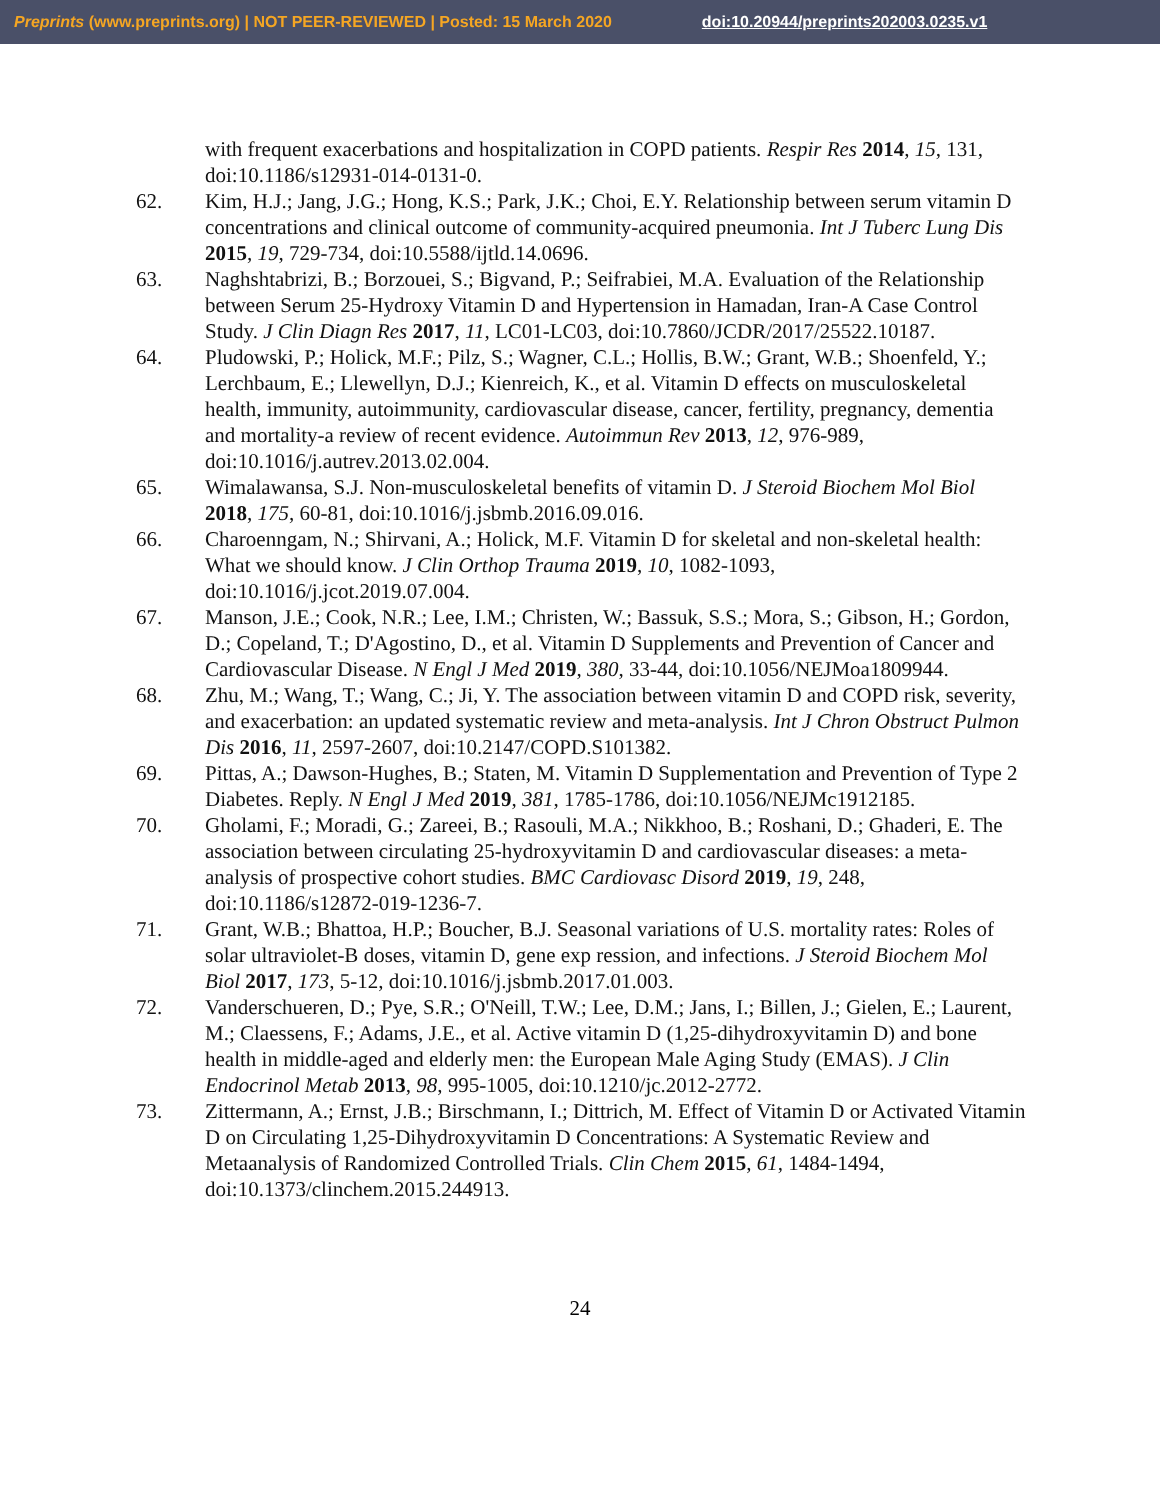Preprints (www.preprints.org) | NOT PEER-REVIEWED | Posted: 15 March 2020 doi:10.20944/preprints202003.0235.v1
with frequent exacerbations and hospitalization in COPD patients. Respir Res 2014, 15, 131, doi:10.1186/s12931-014-0131-0.
62. Kim, H.J.; Jang, J.G.; Hong, K.S.; Park, J.K.; Choi, E.Y. Relationship between serum vitamin D concentrations and clinical outcome of community-acquired pneumonia. Int J Tuberc Lung Dis 2015, 19, 729-734, doi:10.5588/ijtld.14.0696.
63. Naghshtabrizi, B.; Borzouei, S.; Bigvand, P.; Seifrabiei, M.A. Evaluation of the Relationship between Serum 25-Hydroxy Vitamin D and Hypertension in Hamadan, Iran-A Case Control Study. J Clin Diagn Res 2017, 11, LC01-LC03, doi:10.7860/JCDR/2017/25522.10187.
64. Pludowski, P.; Holick, M.F.; Pilz, S.; Wagner, C.L.; Hollis, B.W.; Grant, W.B.; Shoenfeld, Y.; Lerchbaum, E.; Llewellyn, D.J.; Kienreich, K., et al. Vitamin D effects on musculoskeletal health, immunity, autoimmunity, cardiovascular disease, cancer, fertility, pregnancy, dementia and mortality-a review of recent evidence. Autoimmun Rev 2013, 12, 976-989, doi:10.1016/j.autrev.2013.02.004.
65. Wimalawansa, S.J. Non-musculoskeletal benefits of vitamin D. J Steroid Biochem Mol Biol 2018, 175, 60-81, doi:10.1016/j.jsbmb.2016.09.016.
66. Charoenngam, N.; Shirvani, A.; Holick, M.F. Vitamin D for skeletal and non-skeletal health: What we should know. J Clin Orthop Trauma 2019, 10, 1082-1093, doi:10.1016/j.jcot.2019.07.004.
67. Manson, J.E.; Cook, N.R.; Lee, I.M.; Christen, W.; Bassuk, S.S.; Mora, S.; Gibson, H.; Gordon, D.; Copeland, T.; D'Agostino, D., et al. Vitamin D Supplements and Prevention of Cancer and Cardiovascular Disease. N Engl J Med 2019, 380, 33-44, doi:10.1056/NEJMoa1809944.
68. Zhu, M.; Wang, T.; Wang, C.; Ji, Y. The association between vitamin D and COPD risk, severity, and exacerbation: an updated systematic review and meta-analysis. Int J Chron Obstruct Pulmon Dis 2016, 11, 2597-2607, doi:10.2147/COPD.S101382.
69. Pittas, A.; Dawson-Hughes, B.; Staten, M. Vitamin D Supplementation and Prevention of Type 2 Diabetes. Reply. N Engl J Med 2019, 381, 1785-1786, doi:10.1056/NEJMc1912185.
70. Gholami, F.; Moradi, G.; Zareei, B.; Rasouli, M.A.; Nikkhoo, B.; Roshani, D.; Ghaderi, E. The association between circulating 25-hydroxyvitamin D and cardiovascular diseases: a meta-analysis of prospective cohort studies. BMC Cardiovasc Disord 2019, 19, 248, doi:10.1186/s12872-019-1236-7.
71. Grant, W.B.; Bhattoa, H.P.; Boucher, B.J. Seasonal variations of U.S. mortality rates: Roles of solar ultraviolet-B doses, vitamin D, gene exp ression, and infections. J Steroid Biochem Mol Biol 2017, 173, 5-12, doi:10.1016/j.jsbmb.2017.01.003.
72. Vanderschueren, D.; Pye, S.R.; O'Neill, T.W.; Lee, D.M.; Jans, I.; Billen, J.; Gielen, E.; Laurent, M.; Claessens, F.; Adams, J.E., et al. Active vitamin D (1,25-dihydroxyvitamin D) and bone health in middle-aged and elderly men: the European Male Aging Study (EMAS). J Clin Endocrinol Metab 2013, 98, 995-1005, doi:10.1210/jc.2012-2772.
73. Zittermann, A.; Ernst, J.B.; Birschmann, I.; Dittrich, M. Effect of Vitamin D or Activated Vitamin D on Circulating 1,25-Dihydroxyvitamin D Concentrations: A Systematic Review and Metaanalysis of Randomized Controlled Trials. Clin Chem 2015, 61, 1484-1494, doi:10.1373/clinchem.2015.244913.
24